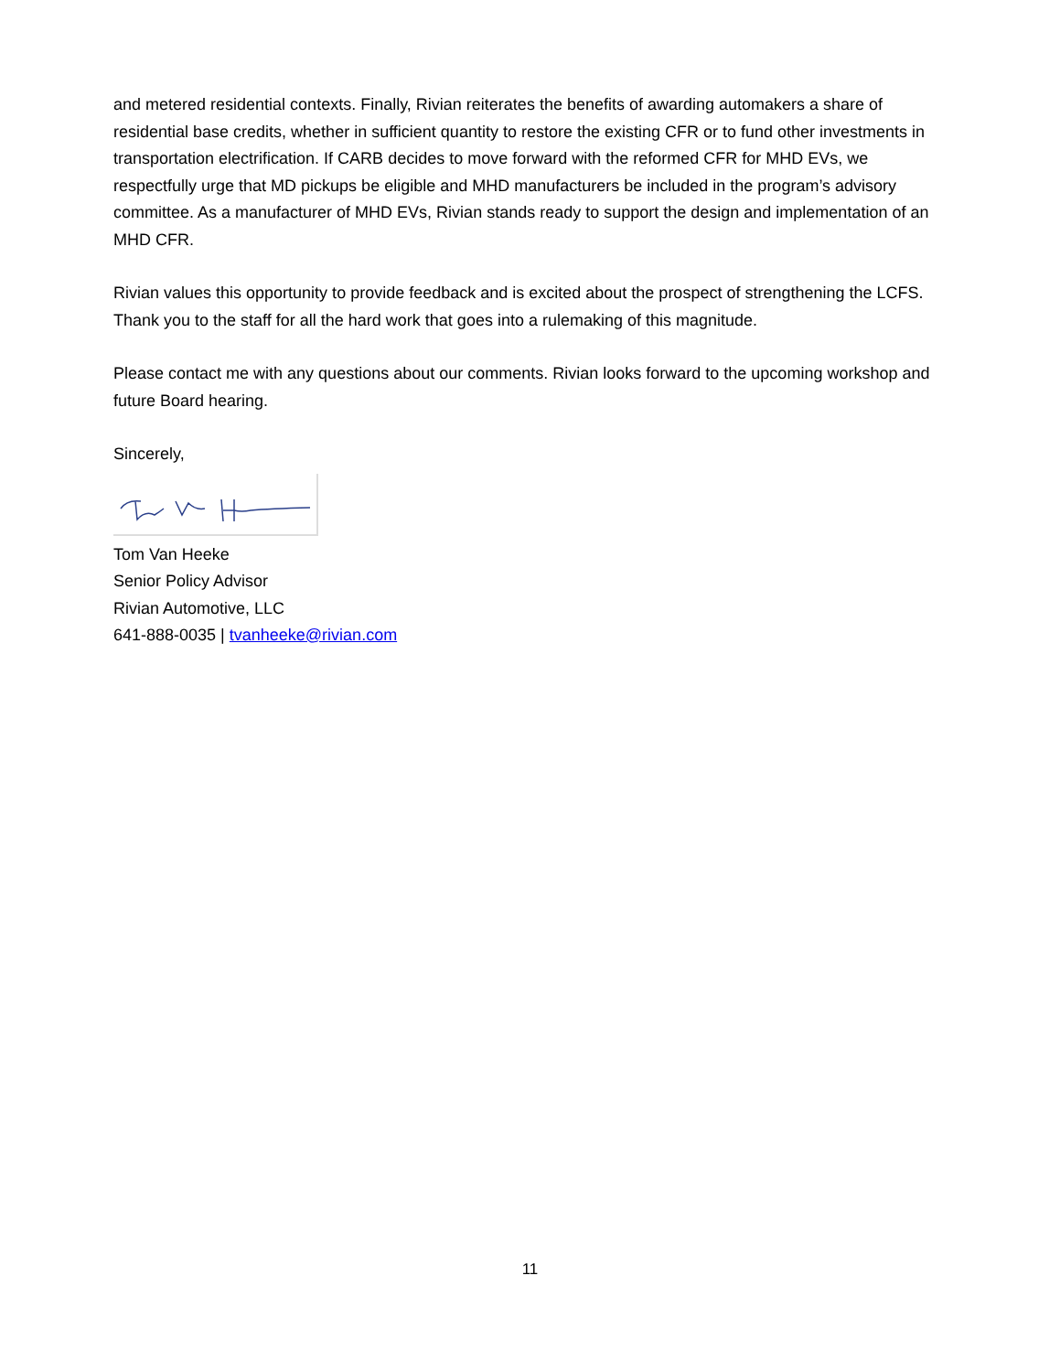and metered residential contexts. Finally, Rivian reiterates the benefits of awarding automakers a share of residential base credits, whether in sufficient quantity to restore the existing CFR or to fund other investments in transportation electrification. If CARB decides to move forward with the reformed CFR for MHD EVs, we respectfully urge that MD pickups be eligible and MHD manufacturers be included in the program’s advisory committee. As a manufacturer of MHD EVs, Rivian stands ready to support the design and implementation of an MHD CFR.
Rivian values this opportunity to provide feedback and is excited about the prospect of strengthening the LCFS. Thank you to the staff for all the hard work that goes into a rulemaking of this magnitude.
Please contact me with any questions about our comments. Rivian looks forward to the upcoming workshop and future Board hearing.
Sincerely,
Tom Van Heeke
Senior Policy Advisor
Rivian Automotive, LLC
641-888-0035 | tvanheeke@rivian.com
11